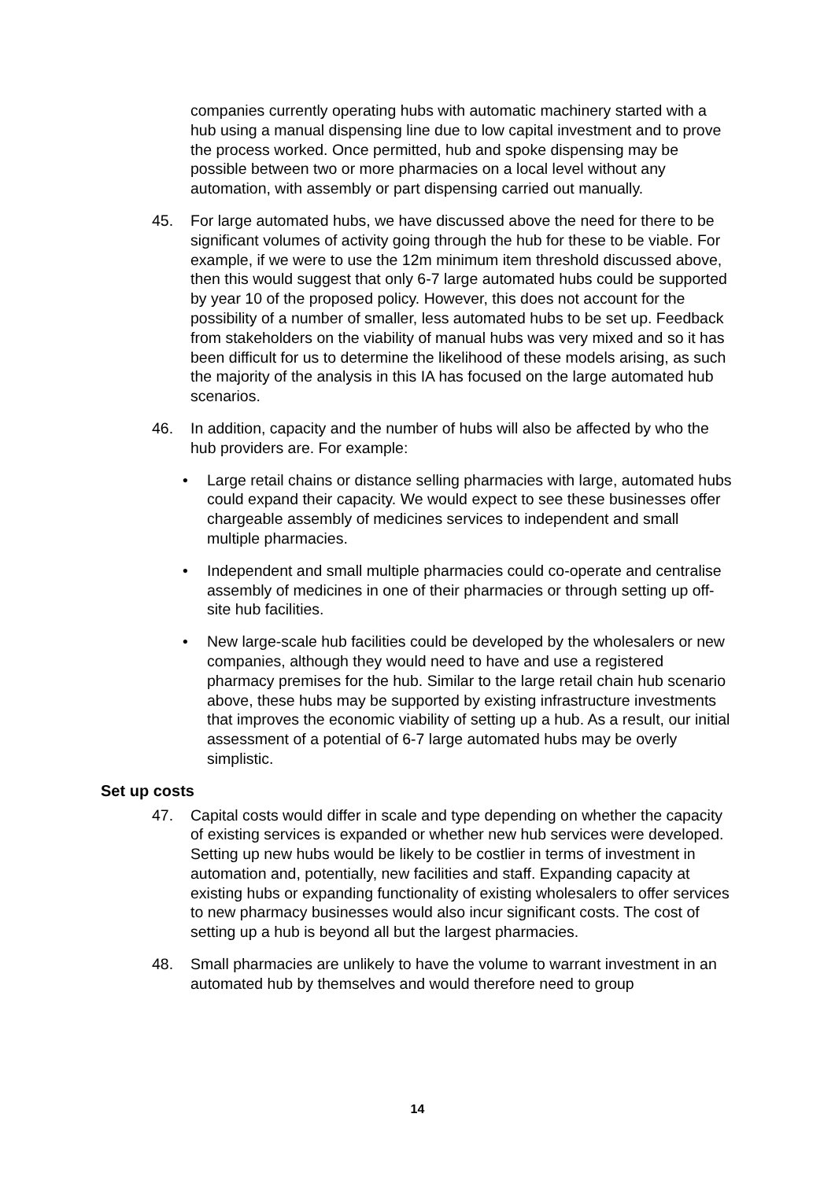companies currently operating hubs with automatic machinery started with a hub using a manual dispensing line due to low capital investment and to prove the process worked. Once permitted, hub and spoke dispensing may be possible between two or more pharmacies on a local level without any automation, with assembly or part dispensing carried out manually.
45. For large automated hubs, we have discussed above the need for there to be significant volumes of activity going through the hub for these to be viable. For example, if we were to use the 12m minimum item threshold discussed above, then this would suggest that only 6-7 large automated hubs could be supported by year 10 of the proposed policy. However, this does not account for the possibility of a number of smaller, less automated hubs to be set up. Feedback from stakeholders on the viability of manual hubs was very mixed and so it has been difficult for us to determine the likelihood of these models arising, as such the majority of the analysis in this IA has focused on the large automated hub scenarios.
46. In addition, capacity and the number of hubs will also be affected by who the hub providers are. For example:
• Large retail chains or distance selling pharmacies with large, automated hubs could expand their capacity. We would expect to see these businesses offer chargeable assembly of medicines services to independent and small multiple pharmacies.
• Independent and small multiple pharmacies could co-operate and centralise assembly of medicines in one of their pharmacies or through setting up off-site hub facilities.
• New large-scale hub facilities could be developed by the wholesalers or new companies, although they would need to have and use a registered pharmacy premises for the hub. Similar to the large retail chain hub scenario above, these hubs may be supported by existing infrastructure investments that improves the economic viability of setting up a hub. As a result, our initial assessment of a potential of 6-7 large automated hubs may be overly simplistic.
Set up costs
47. Capital costs would differ in scale and type depending on whether the capacity of existing services is expanded or whether new hub services were developed. Setting up new hubs would be likely to be costlier in terms of investment in automation and, potentially, new facilities and staff. Expanding capacity at existing hubs or expanding functionality of existing wholesalers to offer services to new pharmacy businesses would also incur significant costs. The cost of setting up a hub is beyond all but the largest pharmacies.
48. Small pharmacies are unlikely to have the volume to warrant investment in an automated hub by themselves and would therefore need to group
14